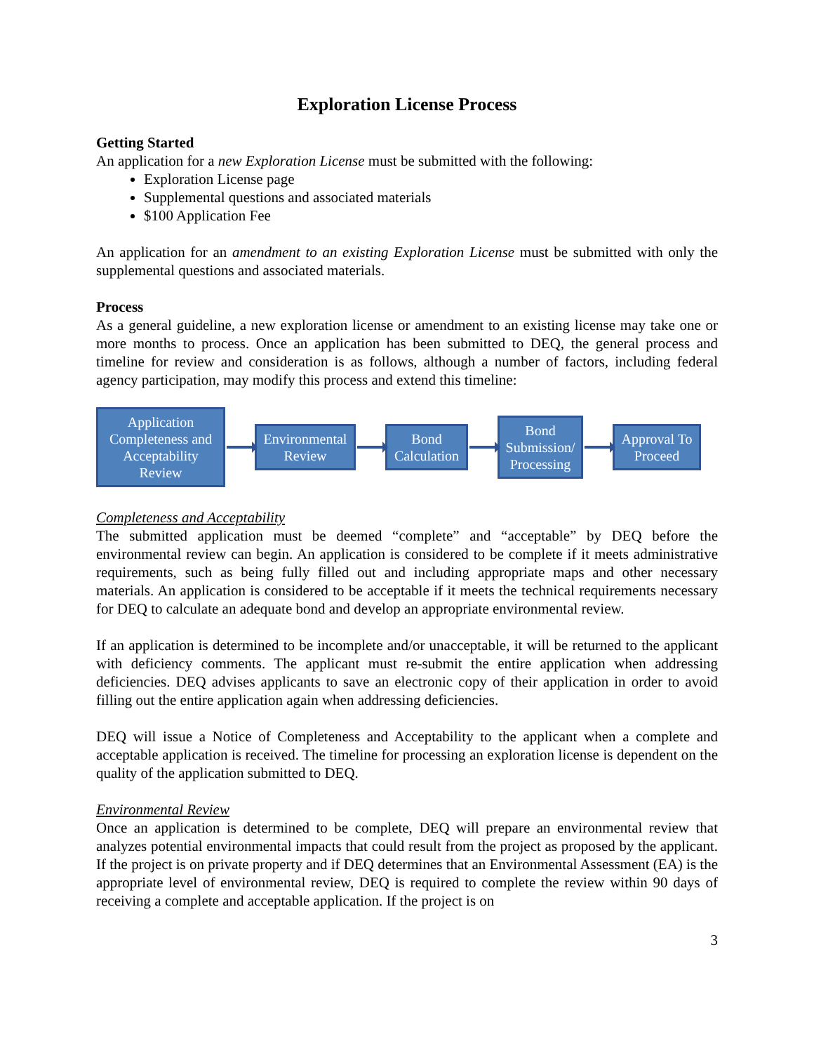Exploration License Process
Getting Started
An application for a new Exploration License must be submitted with the following:
Exploration License page
Supplemental questions and associated materials
$100 Application Fee
An application for an amendment to an existing Exploration License must be submitted with only the supplemental questions and associated materials.
Process
As a general guideline, a new exploration license or amendment to an existing license may take one or more months to process. Once an application has been submitted to DEQ, the general process and timeline for review and consideration is as follows, although a number of factors, including federal agency participation, may modify this process and extend this timeline:
Application Completeness and Acceptability Review
Environmental Review
Bond Calculation
Bond Submission/ Processing
Approval To Proceed
Completeness and Acceptability
The submitted application must be deemed “complete” and “acceptable” by DEQ before the environmental review can begin. An application is considered to be complete if it meets administrative requirements, such as being fully filled out and including appropriate maps and other necessary materials. An application is considered to be acceptable if it meets the technical requirements necessary for DEQ to calculate an adequate bond and develop an appropriate environmental review.
If an application is determined to be incomplete and/or unacceptable, it will be returned to the applicant with deficiency comments. The applicant must re-submit the entire application when addressing deficiencies. DEQ advises applicants to save an electronic copy of their application in order to avoid filling out the entire application again when addressing deficiencies.
DEQ will issue a Notice of Completeness and Acceptability to the applicant when a complete and acceptable application is received. The timeline for processing an exploration license is dependent on the quality of the application submitted to DEQ.
Environmental Review
Once an application is determined to be complete, DEQ will prepare an environmental review that analyzes potential environmental impacts that could result from the project as proposed by the applicant. If the project is on private property and if DEQ determines that an Environmental Assessment (EA) is the appropriate level of environmental review, DEQ is required to complete the review within 90 days of receiving a complete and acceptable application. If the project is on
3